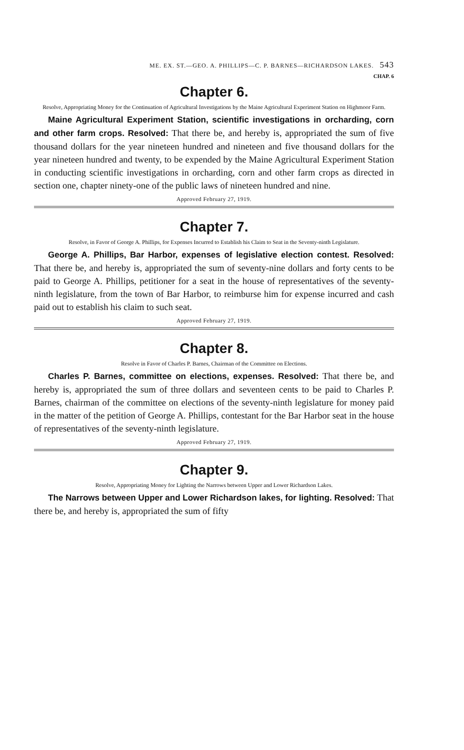ME. EX. ST.—GEO. A. PHILLIPS—C. P. BARNES—RICHARDSON LAKES. 543
CHAP. 6
Chapter 6.
Resolve, Appropriating Money for the Continuation of Agricultural Investigations by the Maine Agricultural Experiment Station on Highmoor Farm.
Maine Agricultural Experiment Station, scientific investigations in orcharding, corn and other farm crops. Resolved: That there be, and hereby is, appropriated the sum of five thousand dollars for the year nine­teen hundred and nineteen and five thousand dollars for the year nineteen hundred and twenty, to be expended by the Maine Agricultural Experiment Station in conducting scientific investigations in orcharding, corn and other farm crops as directed in section one, chapter ninety-one of the public laws of nineteen hundred and nine.
Approved February 27, 1919.
Chapter 7.
Resolve, in Favor of George A. Phillips, for Expenses Incurred to Establish his Claim to Seat in the Seventy-ninth Legislature.
George A. Phillips, Bar Harbor, expenses of legislative election contest. Resolved: That there be, and hereby is, appropriated the sum of seventy-nine dollars and forty cents to be paid to George A. Phillips, petitioner for a seat in the house of representatives of the seventy-ninth legislature, from the town of Bar Harbor, to reimburse him for expense incurred and cash paid out to establish his claim to such seat.
Approved February 27, 1919.
Chapter 8.
Resolve in Favor of Charles P. Barnes, Chairman of the Committee on Elections.
Charles P. Barnes, committee on elections, expenses. Resolved: That there be, and hereby is, appropriated the sum of three dollars and seven­teen cents to be paid to Charles P. Barnes, chairman of the committee on elections of the seventy-ninth legislature for money paid in the matter of the petition of George A. Phillips, contestant for the Bar Harbor seat in the house of representatives of the seventy-ninth legislature.
Approved February 27, 1919.
Chapter 9.
Resolve, Appropriating Money for Lighting the Narrows between Upper and Lower Richardson Lakes.
The Narrows between Upper and Lower Richardson lakes, for lighting. Resolved: That there be, and hereby is, appropriated the sum of fifty